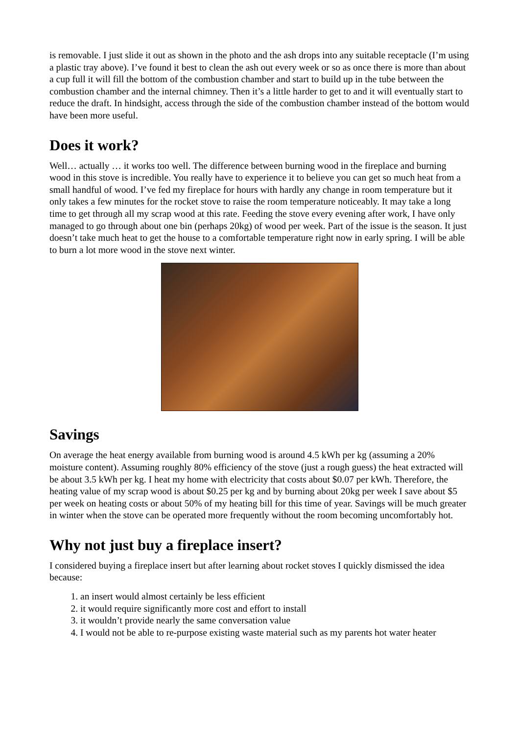is removable. I just slide it out as shown in the photo and the ash drops into any suitable receptacle (I’m using a plastic tray above). I’ve found it best to clean the ash out every week or so as once there is more than about a cup full it will fill the bottom of the combustion chamber and start to build up in the tube between the combustion chamber and the internal chimney. Then it’s a little harder to get to and it will eventually start to reduce the draft. In hindsight, access through the side of the combustion chamber instead of the bottom would have been more useful.
Does it work?
Well… actually … it works too well. The difference between burning wood in the fireplace and burning wood in this stove is incredible. You really have to experience it to believe you can get so much heat from a small handful of wood. I’ve fed my fireplace for hours with hardly any change in room temperature but it only takes a few minutes for the rocket stove to raise the room temperature noticeably. It may take a long time to get through all my scrap wood at this rate. Feeding the stove every evening after work, I have only managed to go through about one bin (perhaps 20kg) of wood per week. Part of the issue is the season. It just doesn’t take much heat to get the house to a comfortable temperature right now in early spring. I will be able to burn a lot more wood in the stove next winter.
Savings
On average the heat energy available from burning wood is around 4.5 kWh per kg (assuming a 20% moisture content). Assuming roughly 80% efficiency of the stove (just a rough guess) the heat extracted will be about 3.5 kWh per kg. I heat my home with electricity that costs about $0.07 per kWh. Therefore, the heating value of my scrap wood is about $0.25 per kg and by burning about 20kg per week I save about $5 per week on heating costs or about 50% of my heating bill for this time of year. Savings will be much greater in winter when the stove can be operated more frequently without the room becoming uncomfortably hot.
Why not just buy a fireplace insert?
I considered buying a fireplace insert but after learning about rocket stoves I quickly dismissed the idea because:
1. an insert would almost certainly be less efficient
2. it would require significantly more cost and effort to install
3. it wouldn’t provide nearly the same conversation value
4. I would not be able to re-purpose existing waste material such as my parents hot water heater